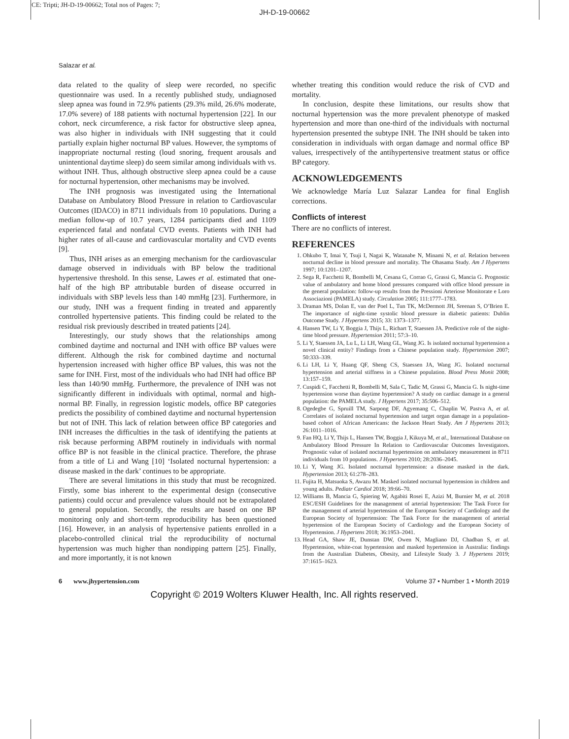CE: Tripti; JH-D-19-00662; Total nos of Pages: 7;
JH-D-19-00662
Salazar et al.
data related to the quality of sleep were recorded, no specific questionnaire was used. In a recently published study, undiagnosed sleep apnea was found in 72.9% patients (29.3% mild, 26.6% moderate, 17.0% severe) of 188 patients with nocturnal hypertension [22]. In our cohort, neck circumference, a risk factor for obstructive sleep apnea, was also higher in individuals with INH suggesting that it could partially explain higher nocturnal BP values. However, the symptoms of inappropriate nocturnal resting (loud snoring, frequent arousals and unintentional daytime sleep) do seem similar among individuals with vs. without INH. Thus, although obstructive sleep apnea could be a cause for nocturnal hypertension, other mechanisms may be involved.
The INH prognosis was investigated using the International Database on Ambulatory Blood Pressure in relation to Cardiovascular Outcomes (IDACO) in 8711 individuals from 10 populations. During a median follow-up of 10.7 years, 1284 participants died and 1109 experienced fatal and nonfatal CVD events. Patients with INH had higher rates of all-cause and cardiovascular mortality and CVD events [9].
Thus, INH arises as an emerging mechanism for the cardiovascular damage observed in individuals with BP below the traditional hypertensive threshold. In this sense, Lawes et al. estimated that one-half of the high BP attributable burden of disease occurred in individuals with SBP levels less than 140 mmHg [23]. Furthermore, in our study, INH was a frequent finding in treated and apparently controlled hypertensive patients. This finding could be related to the residual risk previously described in treated patients [24].
Interestingly, our study shows that the relationships among combined daytime and nocturnal and INH with office BP values were different. Although the risk for combined daytime and nocturnal hypertension increased with higher office BP values, this was not the same for INH. First, most of the individuals who had INH had office BP less than 140/90 mmHg. Furthermore, the prevalence of INH was not significantly different in individuals with optimal, normal and high-normal BP. Finally, in regression logistic models, office BP categories predicts the possibility of combined daytime and nocturnal hypertension but not of INH. This lack of relation between office BP categories and INH increases the difficulties in the task of identifying the patients at risk because performing ABPM routinely in individuals with normal office BP is not feasible in the clinical practice. Therefore, the phrase from a title of Li and Wang [10] ‘Isolated nocturnal hypertension: a disease masked in the dark’ continues to be appropriate.
There are several limitations in this study that must be recognized. Firstly, some bias inherent to the experimental design (consecutive patients) could occur and prevalence values should not be extrapolated to general population. Secondly, the results are based on one BP monitoring only and short-term reproducibility has been questioned [16]. However, in an analysis of hypertensive patients enrolled in a placebo-controlled clinical trial the reproducibility of nocturnal hypertension was much higher than nondipping pattern [25]. Finally, and more importantly, it is not known
whether treating this condition would reduce the risk of CVD and mortality.
In conclusion, despite these limitations, our results show that nocturnal hypertension was the more prevalent phenotype of masked hypertension and more than one-third of the individuals with nocturnal hypertension presented the subtype INH. The INH should be taken into consideration in individuals with organ damage and normal office BP values, irrespectively of the antihypertensive treatment status or office BP category.
ACKNOWLEDGEMENTS
We acknowledge María Luz Salazar Landea for final English corrections.
Conflicts of interest
There are no conflicts of interest.
REFERENCES
1. Ohkubo T, Imai Y, Tsuji I, Nagai K, Watanabe N, Minami N, et al. Relation between nocturnal decline in blood pressure and mortality. The Ohasama Study. Am J Hypertens 1997; 10:1201–1207.
2. Sega R, Facchetti R, Bombelli M, Cesana G, Corrao G, Grassi G, Mancia G. Prognostic value of ambulatory and home blood pressures compared with office blood pressure in the general population: follow-up results from the Pressioni Arteriose Monitorate e Loro Associazioni (PAMELA) study. Circulation 2005; 111:1777–1783.
3. Draman MS, Dolan E, van der Poel L, Tun TK, McDermott JH, Sreenan S, O’Brien E. The importance of night-time systolic blood pressure in diabetic patients: Dublin Outcome Study. J Hypertens 2015; 33: 1373–1377.
4. Hansen TW, Li Y, Boggia J, Thijs L, Richart T, Staessen JA. Predictive role of the night-time blood pressure. Hypertension 2011; 57:3–10.
5. Li Y, Staessen JA, Lu L, Li LH, Wang GL, Wang JG. Is isolated nocturnal hypertension a novel clinical entity? Findings from a Chinese population study. Hypertension 2007; 50:333–339.
6. Li LH, Li Y, Huang QF, Sheng CS, Staessen JA, Wang JG. Isolated nocturnal hypertension and arterial stiffness in a Chinese population. Blood Press Monit 2008; 13:157–159.
7. Cuspidi C, Facchetti R, Bombelli M, Sala C, Tadic M, Grassi G, Mancia G. Is night-time hypertension worse than daytime hypertension? A study on cardiac damage in a general population: the PAMELA study. J Hypertens 2017; 35:506–512.
8. Ogedegbe G, Spruill TM, Sarpong DF, Agyemang C, Chaplin W, Pastva A, et al. Correlates of isolated nocturnal hypertension and target organ damage in a population-based cohort of African Americans: the Jackson Heart Study. Am J Hypertens 2013; 26:1011–1016.
9. Fan HQ, Li Y, Thijs L, Hansen TW, Boggia J, Kikuya M, et al., International Database on Ambulatory Blood Pressure In Relation to Cardiovascular Outcomes Investigators. Prognostic value of isolated nocturnal hypertension on ambulatory measurement in 8711 individuals from 10 populations. J Hypertens 2010; 28:2036–2045.
10. Li Y, Wang JG. Isolated nocturnal hypertension: a disease masked in the dark. Hypertension 2013; 61:278–283.
11. Fujita H, Matsuoka S, Awazu M. Masked isolated nocturnal hypertension in children and young adults. Pediatr Cardiol 2018; 39:66–70.
12. Williams B, Mancia G, Spiering W, Agabiti Rosei E, Azizi M, Burnier M, et al. 2018 ESC/ESH Guidelines for the management of arterial hypertension: The Task Force for the management of arterial hypertension of the European Society of Cardiology and the European Society of hypertension: The Task Force for the management of arterial hypertension of the European Society of Cardiology and the European Society of Hypertension. J Hypertens 2018; 36:1953–2041.
13. Head GA, Shaw JE, Dunstan DW, Owen N, Magliano DJ, Chadban S, et al. Hypertension, white-coat hypertension and masked hypertension in Australia: findings from the Australian Diabetes, Obesity, and Lifestyle Study 3. J Hypertens 2019; 37:1615–1623.
6 www.jhypertension.com Volume 37 • Number 1 • Month 2019
Copyright © 2019 Wolters Kluwer Health, Inc. All rights reserved.